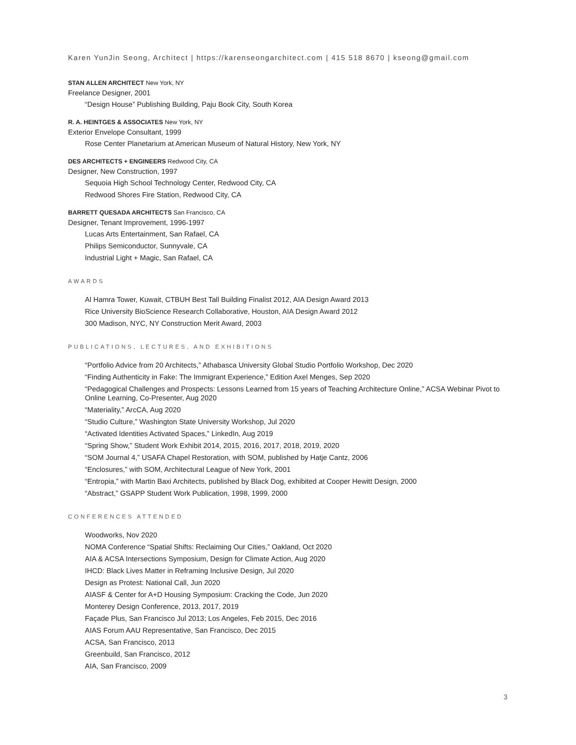Karen YunJin Seong, Architect | https://karenseongarchitect.com | 415 518 8670 | kseong@gmail.com
STAN ALLEN ARCHITECT New York, NY
Freelance Designer, 2001
“Design House” Publishing Building, Paju Book City, South Korea
R. A. HEINTGES & ASSOCIATES New York, NY
Exterior Envelope Consultant, 1999
Rose Center Planetarium at American Museum of Natural History, New York, NY
DES ARCHITECTS + ENGINEERS Redwood City, CA
Designer, New Construction, 1997
Sequoia High School Technology Center, Redwood City, CA
Redwood Shores Fire Station, Redwood City, CA
BARRETT QUESADA ARCHITECTS San Francisco, CA
Designer, Tenant Improvement, 1996-1997
Lucas Arts Entertainment, San Rafael, CA
Philips Semiconductor, Sunnyvale, CA
Industrial Light + Magic, San Rafael, CA
AWARDS
Al Hamra Tower, Kuwait, CTBUH Best Tall Building Finalist 2012, AIA Design Award 2013
Rice University BioScience Research Collaborative, Houston, AIA Design Award 2012
300 Madison, NYC, NY Construction Merit Award, 2003
PUBLICATIONS, LECTURES, AND EXHIBITIONS
“Portfolio Advice from 20 Architects,” Athabasca University Global Studio Portfolio Workshop, Dec 2020
“Finding Authenticity in Fake: The Immigrant Experience,” Edition Axel Menges, Sep 2020
“Pedagogical Challenges and Prospects: Lessons Learned from 15 years of Teaching Architecture Online,” ACSA Webinar Pivot to Online Learning, Co-Presenter, Aug 2020
“Materiality,” ArcCA, Aug 2020
“Studio Culture,” Washington State University Workshop, Jul 2020
“Activated Identities Activated Spaces,” LinkedIn, Aug 2019
“Spring Show,” Student Work Exhibit 2014, 2015, 2016, 2017, 2018, 2019, 2020
“SOM Journal 4,” USAFA Chapel Restoration, with SOM, published by Hatje Cantz, 2006
“Enclosures,” with SOM, Architectural League of New York, 2001
“Entropia,” with Martin Baxi Architects, published by Black Dog, exhibited at Cooper Hewitt Design, 2000
“Abstract,” GSAPP Student Work Publication, 1998, 1999, 2000
CONFERENCES ATTENDED
Woodworks, Nov 2020
NOMA Conference “Spatial Shifts: Reclaiming Our Cities,” Oakland, Oct 2020
AIA & ACSA Intersections Symposium, Design for Climate Action, Aug 2020
IHCD: Black Lives Matter in Reframing Inclusive Design, Jul 2020
Design as Protest: National Call, Jun 2020
AIASF & Center for A+D Housing Symposium: Cracking the Code, Jun 2020
Monterey Design Conference, 2013, 2017, 2019
Façade Plus, San Francisco Jul 2013; Los Angeles, Feb 2015, Dec 2016
AIAS Forum AAU Representative, San Francisco, Dec 2015
ACSA, San Francisco, 2013
Greenbuild, San Francisco, 2012
AIA, San Francisco, 2009
3